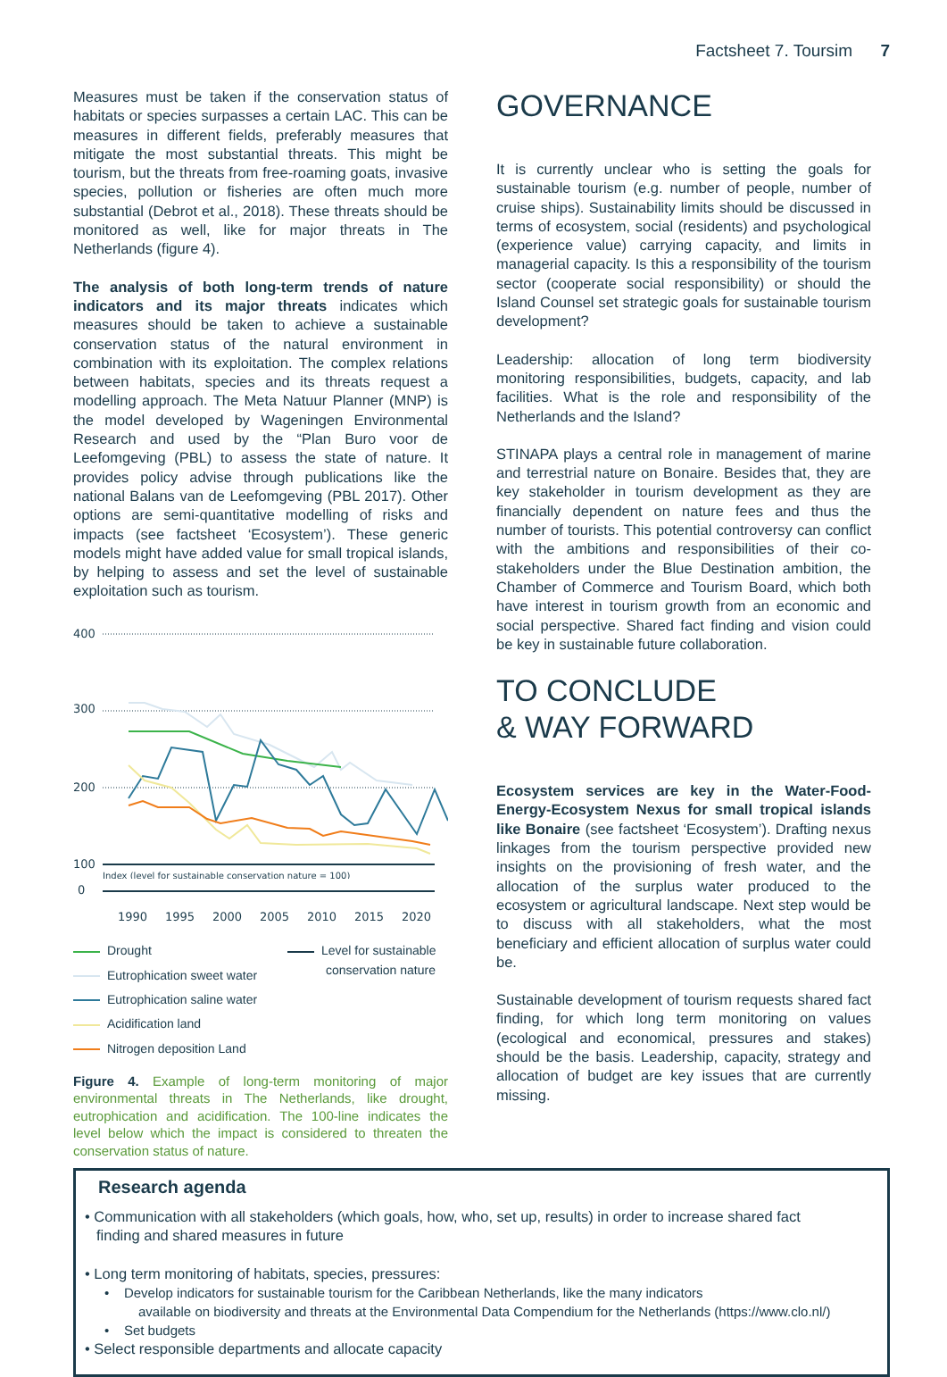Factsheet 7. Toursim 7
Measures must be taken if the conservation status of habitats or species surpasses a certain LAC. This can be measures in different fields, preferably measures that mitigate the most substantial threats. This might be tourism, but the threats from free-roaming goats, invasive species, pollution or fisheries are often much more substantial (Debrot et al., 2018). These threats should be monitored as well, like for major threats in The Netherlands (figure 4).
The analysis of both long-term trends of nature indicators and its major threats indicates which measures should be taken to achieve a sustainable conservation status of the natural environment in combination with its exploitation. The complex relations between habitats, species and its threats request a modelling approach. The Meta Natuur Planner (MNP) is the model developed by Wageningen Environmental Research and used by the “Plan Buro voor de Leefomgeving (PBL) to assess the state of nature. It provides policy advise through publications like the national Balans van de Leefomgeving (PBL 2017). Other options are semi-quantitative modelling of risks and impacts (see factsheet ‘Ecosystem’). These generic models might have added value for small tropical islands, by helping to assess and set the level of sustainable exploitation such as tourism.
400
300
200
100
Index (level for sustainable conservation nature = 100)
0
1990
1995
2000
2005
2010
2015
2020
Drought
Eutrophication sweet water
Eutrophication saline water
Acidification land
Nitrogen deposition Land
Level for sustainable
conservation nature
Figure 4. Example of long-term monitoring of major environmental threats in The Netherlands, like drought, eutrophication and acidification. The 100-line indicates the level below which the impact is considered to threaten the conservation status of nature.
GOVERNANCE
It is currently unclear who is setting the goals for sustainable tourism (e.g. number of people, number of cruise ships). Sustainability limits should be discussed in terms of ecosystem, social (residents) and psychological (experience value) carrying capacity, and limits in managerial capacity. Is this a responsibility of the tourism sector (cooperate social responsibility) or should the Island Counsel set strategic goals for sustainable tourism development?
Leadership: allocation of long term biodiversity monitoring responsibilities, budgets, capacity, and lab facilities. What is the role and responsibility of the Netherlands and the Island?
STINAPA plays a central role in management of marine and terrestrial nature on Bonaire. Besides that, they are key stakeholder in tourism development as they are financially dependent on nature fees and thus the number of tourists. This potential controversy can conflict with the ambitions and responsibilities of their co-stakeholders under the Blue Destination ambition, the Chamber of Commerce and Tourism Board, which both have interest in tourism growth from an economic and social perspective. Shared fact finding and vision could be key in sustainable future collaboration.
TO CONCLUDE
& WAY FORWARD
Ecosystem services are key in the Water-Food-Energy-Ecosystem Nexus for small tropical islands like Bonaire (see factsheet ‘Ecosystem’). Drafting nexus linkages from the tourism perspective provided new insights on the provisioning of fresh water, and the allocation of the surplus water produced to the ecosystem or agricultural landscape. Next step would be to discuss with all stakeholders, what the most beneficiary and efficient allocation of surplus water could be.
Sustainable development of tourism requests shared fact finding, for which long term monitoring on values (ecological and economical, pressures and stakes) should be the basis. Leadership, capacity, strategy and allocation of budget are key issues that are currently missing.
Research agenda
• Communication with all stakeholders (which goals, how, who, set up, results) in order to increase shared fact
finding and shared measures in future
• Long term monitoring of habitats, species, pressures:
• Develop indicators for sustainable tourism for the Caribbean Netherlands, like the many indicators
available on biodiversity and threats at the Environmental Data Compendium for the Netherlands (https://www.clo.nl/)
• Set budgets
• Select responsible departments and allocate capacity